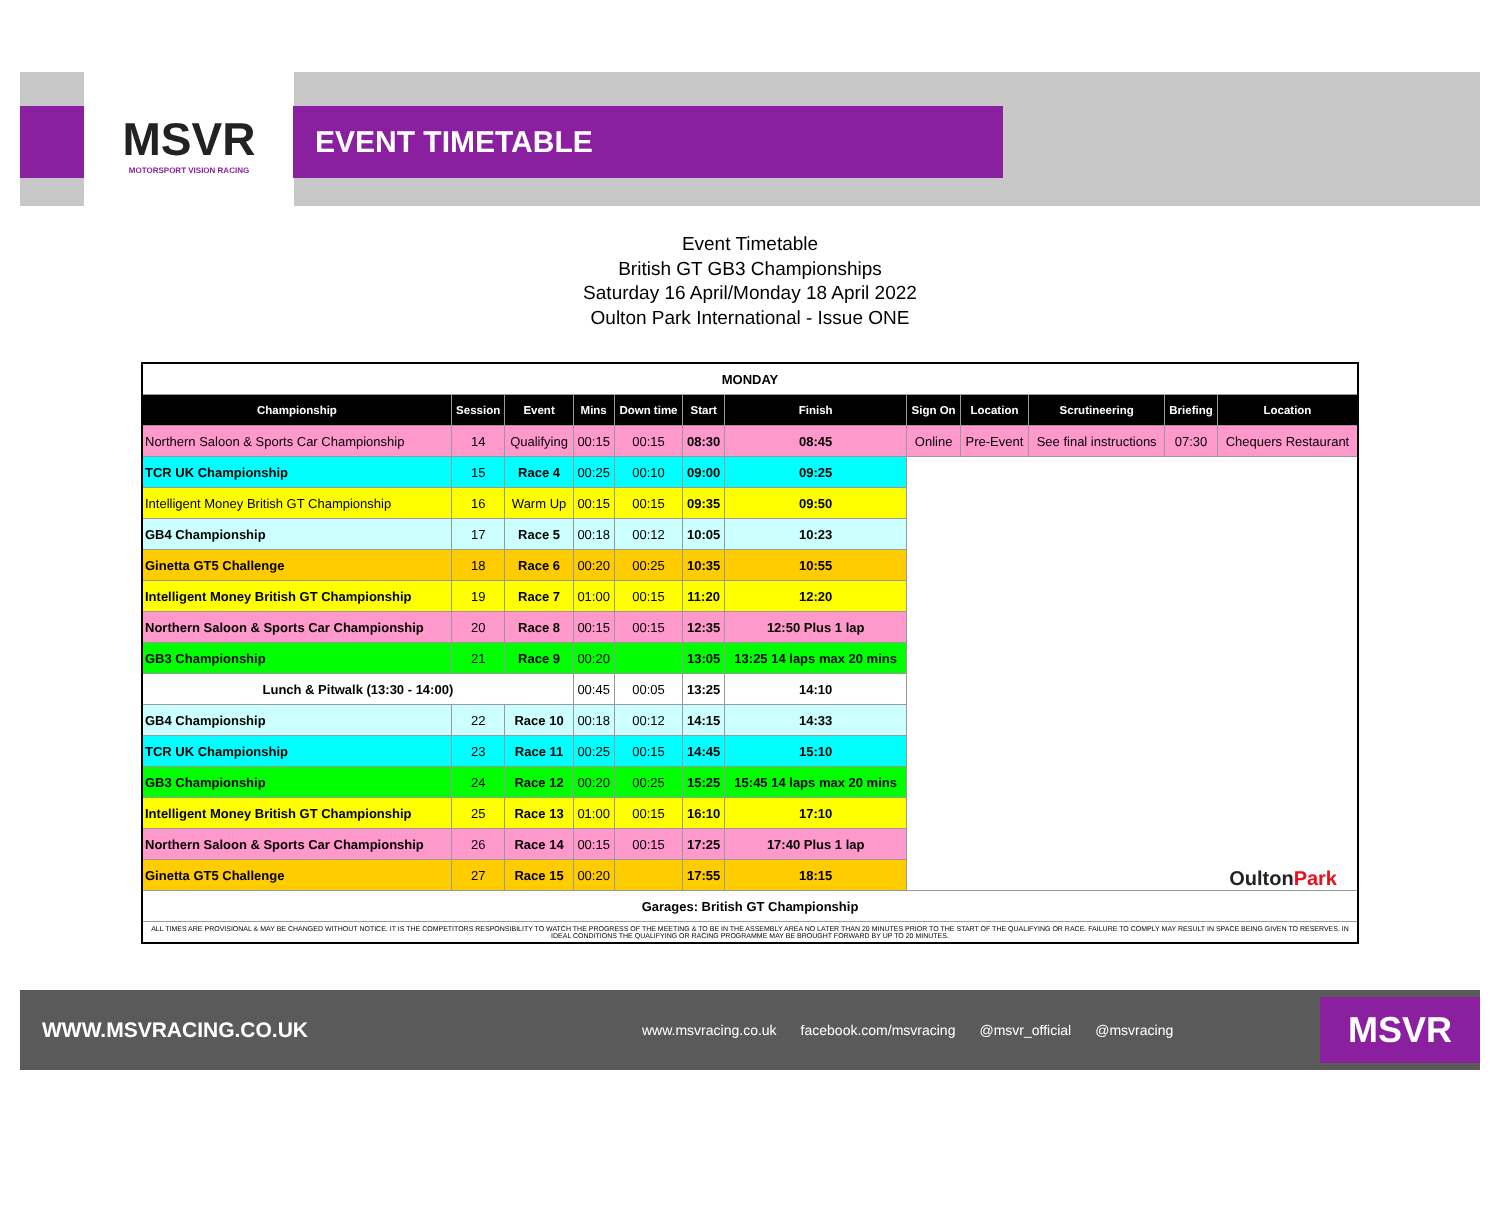MSVR
MOTORSPORT VISION RACING
EVENT TIMETABLE
Event Timetable
British GT GB3 Championships
Saturday 16 April/Monday 18 April 2022
Oulton Park International - Issue ONE
| MONDAY | | | | | | | | | | | |
| Championship | Session | Event | Mins | Down time | Start | Finish | Sign On | Location | Scrutineering | Briefing | Location |
| Northern Saloon & Sports Car Championship | 14 | Qualifying | 00:15 | 00:15 | 08:30 | 08:45 | Online | Pre-Event | See final instructions | 07:30 | Chequers Restaurant |
| TCR UK Championship | 15 | Race 4 | 00:25 | 00:10 | 09:00 | 09:25 | Oulton Park | | | | |
| Intelligent Money British GT Championship | 16 | Warm Up | 00:15 | 00:15 | 09:35 | 09:50 | | | | | |
| GB4 Championship | 17 | Race 5 | 00:18 | 00:12 | 10:05 | 10:23 | | | | | |
| Ginetta GT5 Challenge | 18 | Race 6 | 00:20 | 00:25 | 10:35 | 10:55 | | | | | |
| Intelligent Money British GT Championship | 19 | Race 7 | 01:00 | 00:15 | 11:20 | 12:20 | | | | | |
| Northern Saloon & Sports Car Championship | 20 | Race 8 | 00:15 | 00:15 | 12:35 | 12:50 Plus 1 lap | | | | | |
| GB3 Championship | 21 | Race 9 | 00:20 | | 13:05 | 13:25 14 laps max 20 mins | | | | | |
| Lunch & Pitwalk (13:30 - 14:00) | | | 00:45 | 00:05 | 13:25 | 14:10 | | | | | |
| GB4 Championship | 22 | Race 10 | 00:18 | 00:12 | 14:15 | 14:33 | | | | | |
| TCR UK Championship | 23 | Race 11 | 00:25 | 00:15 | 14:45 | 15:10 | | | | | |
| GB3 Championship | 24 | Race 12 | 00:20 | 00:25 | 15:25 | 15:45 14 laps max 20 mins | | | | | |
| Intelligent Money British GT Championship | 25 | Race 13 | 01:00 | 00:15 | 16:10 | 17:10 | | | | | |
| Northern Saloon & Sports Car Championship | 26 | Race 14 | 00:15 | 00:15 | 17:25 | 17:40 Plus 1 lap | | | | | |
| Ginetta GT5 Challenge | 27 | Race 15 | 00:20 | | 17:55 | 18:15 | | | | | |
| Garages: British GT Championship | | | | | | | | | | | |
| ALL TIMES ARE PROVISIONAL & MAY BE CHANGED WITHOUT NOTICE. IT IS THE COMPETITORS RESPONSIBILITY TO WATCH THE PROGRESS OF THE MEETING & TO BE IN THE ASSEMBLY AREA NO LATER THAN 20 MINUTES PRIOR TO THE START OF THE QUALIFYING OR RACE. FAILURE TO COMPLY MAY RESULT IN SPACE BEING GIVEN TO RESERVES. IN IDEAL CONDITIONS THE QUALIFYING OR RACING PROGRAMME MAY BE BROUGHT FORWARD BY UP TO 20 MINUTES. | | | | | | | | | | | |
WWW.MSVRACING.CO.UK www.msvracing.co.uk facebook.com/msvracing @msvr_official @msvracing
MSVR